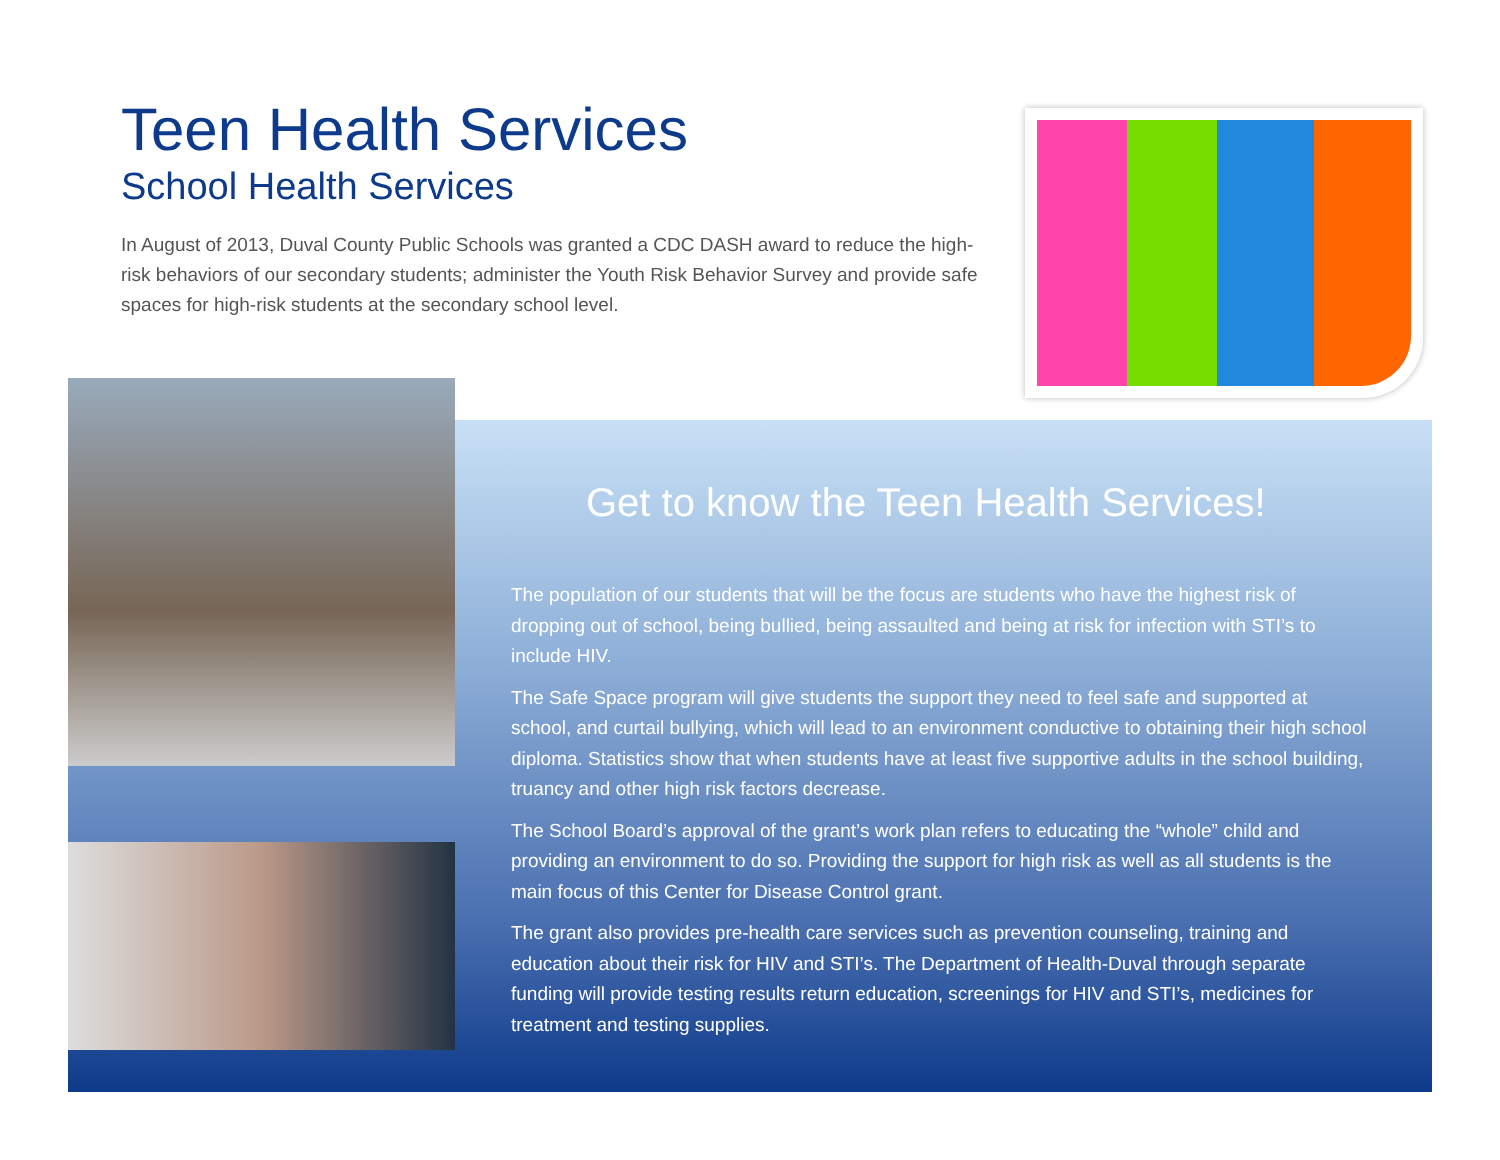Teen Health Services
School Health Services
In August of 2013, Duval County Public Schools was granted a CDC DASH award to reduce the high-risk behaviors of our secondary students; administer the Youth Risk Behavior Survey and provide safe spaces for high-risk students at the secondary school level.
Get to know the Teen Health Services!
The population of our students that will be the focus are students who have the highest risk of dropping out of school, being bullied, being assaulted and being at risk for infection with STI’s to include HIV.
The Safe Space program will give students the support they need to feel safe and supported at school, and curtail bullying, which will lead to an environment conductive to obtaining their high school diploma. Statistics show that when students have at least five supportive adults in the school building, truancy and other high risk factors decrease.
The School Board’s approval of the grant’s work plan refers to educating the “whole” child and providing an environment to do so. Providing the support for high risk as well as all students is the main focus of this Center for Disease Control grant.
The grant also provides pre-health care services such as prevention counseling, training and education about their risk for HIV and STI’s. The Department of Health-Duval through separate funding will provide testing results return education, screenings for HIV and STI’s, medicines for treatment and testing supplies.